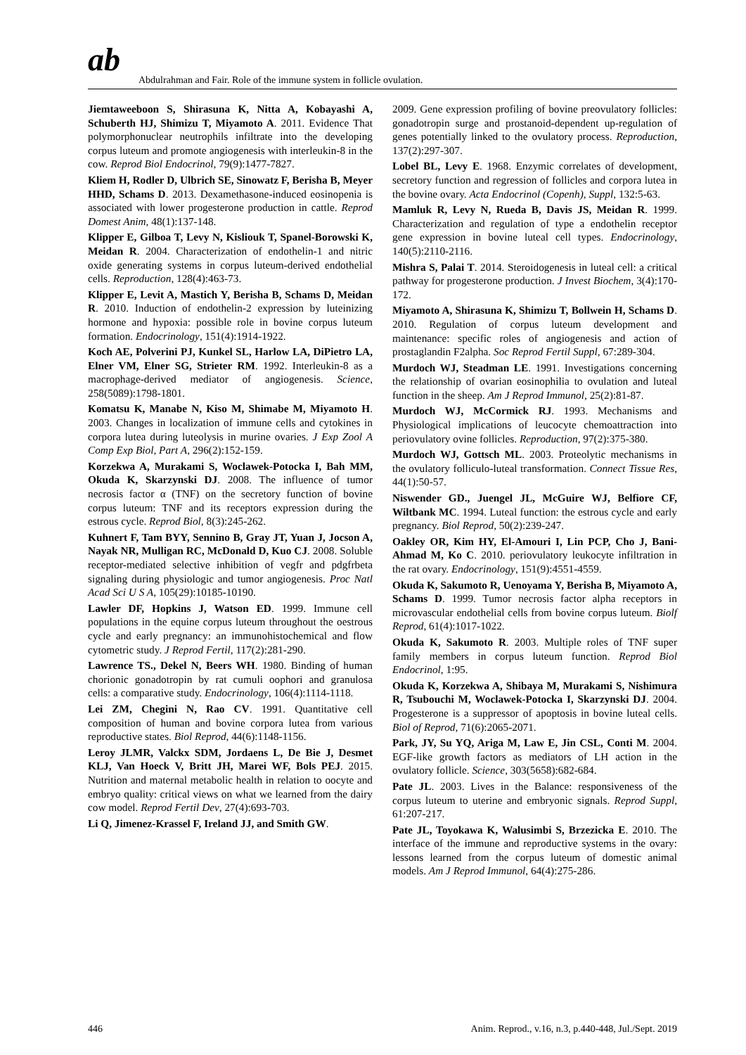ab
Abdulrahman and Fair. Role of the immune system in follicle ovulation.
Jiemtaweeboon S, Shirasuna K, Nitta A, Kobayashi A, Schuberth HJ, Shimizu T, Miyamoto A. 2011. Evidence That polymorphonuclear neutrophils infiltrate into the developing corpus luteum and promote angiogenesis with interleukin-8 in the cow. Reprod Biol Endocrinol, 79(9):1477-7827.
Kliem H, Rodler D, Ulbrich SE, Sinowatz F, Berisha B, Meyer HHD, Schams D. 2013. Dexamethasone-induced eosinopenia is associated with lower progesterone production in cattle. Reprod Domest Anim, 48(1):137-148.
Klipper E, Gilboa T, Levy N, Kisliouk T, Spanel-Borowski K, Meidan R. 2004. Characterization of endothelin-1 and nitric oxide generating systems in corpus luteum-derived endothelial cells. Reproduction, 128(4):463-73.
Klipper E, Levit A, Mastich Y, Berisha B, Schams D, Meidan R. 2010. Induction of endothelin-2 expression by luteinizing hormone and hypoxia: possible role in bovine corpus luteum formation. Endocrinology, 151(4):1914-1922.
Koch AE, Polverini PJ, Kunkel SL, Harlow LA, DiPietro LA, Elner VM, Elner SG, Strieter RM. 1992. Interleukin-8 as a macrophage-derived mediator of angiogenesis. Science, 258(5089):1798-1801.
Komatsu K, Manabe N, Kiso M, Shimabe M, Miyamoto H. 2003. Changes in localization of immune cells and cytokines in corpora lutea during luteolysis in murine ovaries. J Exp Zool A Comp Exp Biol, Part A, 296(2):152-159.
Korzekwa A, Murakami S, Woclawek-Potocka I, Bah MM, Okuda K, Skarzynski DJ. 2008. The influence of tumor necrosis factor α (TNF) on the secretory function of bovine corpus luteum: TNF and its receptors expression during the estrous cycle. Reprod Biol, 8(3):245-262.
Kuhnert F, Tam BYY, Sennino B, Gray JT, Yuan J, Jocson A, Nayak NR, Mulligan RC, McDonald D, Kuo CJ. 2008. Soluble receptor-mediated selective inhibition of vegfr and pdgfrbeta signaling during physiologic and tumor angiogenesis. Proc Natl Acad Sci U S A, 105(29):10185-10190.
Lawler DF, Hopkins J, Watson ED. 1999. Immune cell populations in the equine corpus luteum throughout the oestrous cycle and early pregnancy: an immunohistochemical and flow cytometric study. J Reprod Fertil, 117(2):281-290.
Lawrence TS., Dekel N, Beers WH. 1980. Binding of human chorionic gonadotropin by rat cumuli oophori and granulosa cells: a comparative study. Endocrinology, 106(4):1114-1118.
Lei ZM, Chegini N, Rao CV. 1991. Quantitative cell composition of human and bovine corpora lutea from various reproductive states. Biol Reprod, 44(6):1148-1156.
Leroy JLMR, Valckx SDM, Jordaens L, De Bie J, Desmet KLJ, Van Hoeck V, Britt JH, Marei WF, Bols PEJ. 2015. Nutrition and maternal metabolic health in relation to oocyte and embryo quality: critical views on what we learned from the dairy cow model. Reprod Fertil Dev, 27(4):693-703.
Li Q, Jimenez-Krassel F, Ireland JJ, and Smith GW.
2009. Gene expression profiling of bovine preovulatory follicles: gonadotropin surge and prostanoid-dependent up-regulation of genes potentially linked to the ovulatory process. Reproduction, 137(2):297-307.
Lobel BL, Levy E. 1968. Enzymic correlates of development, secretory function and regression of follicles and corpora lutea in the bovine ovary. Acta Endocrinol (Copenh), Suppl, 132:5-63.
Mamluk R, Levy N, Rueda B, Davis JS, Meidan R. 1999. Characterization and regulation of type a endothelin receptor gene expression in bovine luteal cell types. Endocrinology, 140(5):2110-2116.
Mishra S, Palai T. 2014. Steroidogenesis in luteal cell: a critical pathway for progesterone production. J Invest Biochem, 3(4):170-172.
Miyamoto A, Shirasuna K, Shimizu T, Bollwein H, Schams D. 2010. Regulation of corpus luteum development and maintenance: specific roles of angiogenesis and action of prostaglandin F2alpha. Soc Reprod Fertil Suppl, 67:289-304.
Murdoch WJ, Steadman LE. 1991. Investigations concerning the relationship of ovarian eosinophilia to ovulation and luteal function in the sheep. Am J Reprod Immunol, 25(2):81-87.
Murdoch WJ, McCormick RJ. 1993. Mechanisms and Physiological implications of leucocyte chemoattraction into periovulatory ovine follicles. Reproduction, 97(2):375-380.
Murdoch WJ, Gottsch ML. 2003. Proteolytic mechanisms in the ovulatory folliculo-luteal transformation. Connect Tissue Res, 44(1):50-57.
Niswender GD., Juengel JL, McGuire WJ, Belfiore CF, Wiltbank MC. 1994. Luteal function: the estrous cycle and early pregnancy. Biol Reprod, 50(2):239-247.
Oakley OR, Kim HY, El-Amouri I, Lin PCP, Cho J, Bani-Ahmad M, Ko C. 2010. periovulatory leukocyte infiltration in the rat ovary. Endocrinology, 151(9):4551-4559.
Okuda K, Sakumoto R, Uenoyama Y, Berisha B, Miyamoto A, Schams D. 1999. Tumor necrosis factor alpha receptors in microvascular endothelial cells from bovine corpus luteum. Biolf Reprod, 61(4):1017-1022.
Okuda K, Sakumoto R. 2003. Multiple roles of TNF super family members in corpus luteum function. Reprod Biol Endocrinol, 1:95.
Okuda K, Korzekwa A, Shibaya M, Murakami S, Nishimura R, Tsubouchi M, Woclawek-Potocka I, Skarzynski DJ. 2004. Progesterone is a suppressor of apoptosis in bovine luteal cells. Biol of Reprod, 71(6):2065-2071.
Park, JY, Su YQ, Ariga M, Law E, Jin CSL, Conti M. 2004. EGF-like growth factors as mediators of LH action in the ovulatory follicle. Science, 303(5658):682-684.
Pate JL. 2003. Lives in the Balance: responsiveness of the corpus luteum to uterine and embryonic signals. Reprod Suppl, 61:207-217.
Pate JL, Toyokawa K, Walusimbi S, Brzezicka E. 2010. The interface of the immune and reproductive systems in the ovary: lessons learned from the corpus luteum of domestic animal models. Am J Reprod Immunol, 64(4):275-286.
446 Anim. Reprod., v.16, n.3, p.440-448, Jul./Sept. 2019